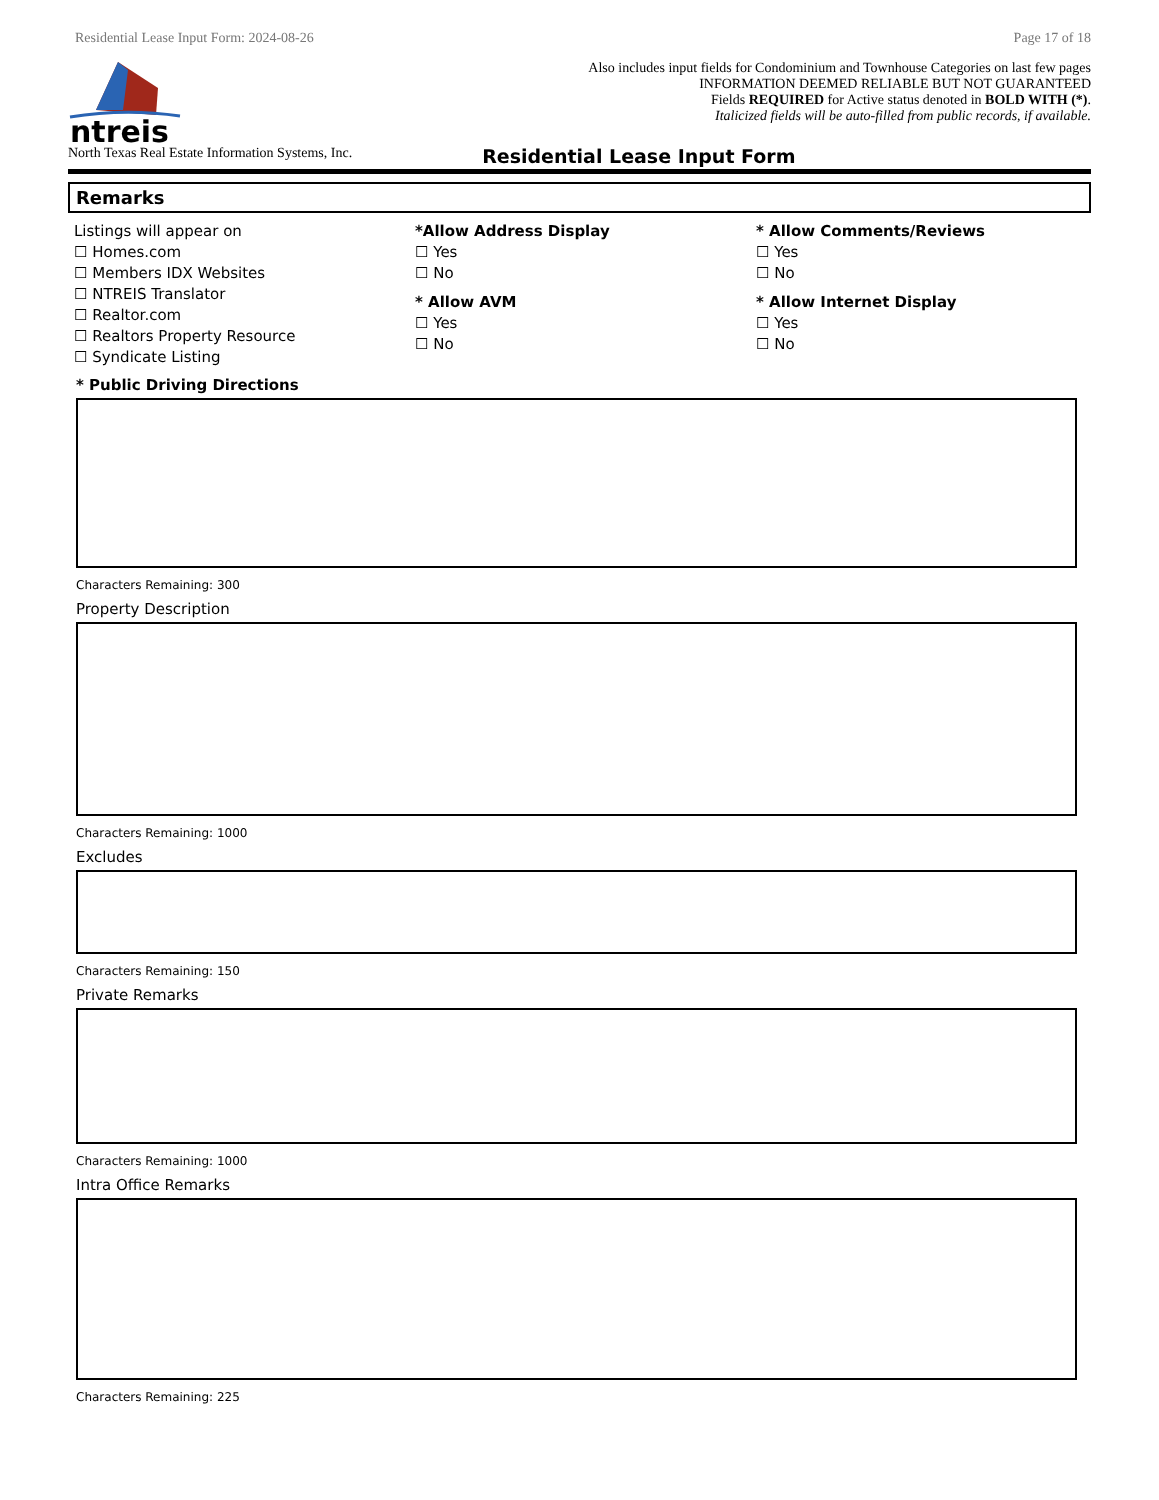Residential Lease Input Form: 2024-08-26 Page 17 of 18
ntreis
Also includes input fields for Condominium and Townhouse Categories on last few pages
INFORMATION DEEMED RELIABLE BUT NOT GUARANTEED
Fields REQUIRED for Active status denoted in BOLD WITH (*).
Italicized fields will be auto-filled from public records, if available.
North Texas Real Estate Information Systems, Inc. Residential Lease Input Form
Remarks
Listings will appear on
☐ Homes.com
☐ Members IDX Websites
☐ NTREIS Translator
☐ Realtor.com
☐ Realtors Property Resource
☐ Syndicate Listing
*Allow Address Display
☐ Yes
☐ No
* Allow AVM
☐ Yes
☐ No
* Allow Comments/Reviews
☐ Yes
☐ No
* Allow Internet Display
☐ Yes
☐ No
* Public Driving Directions
Characters Remaining: 300
Property Description
Characters Remaining: 1000
Excludes
Characters Remaining: 150
Private Remarks
Characters Remaining: 1000
Intra Office Remarks
Characters Remaining: 225